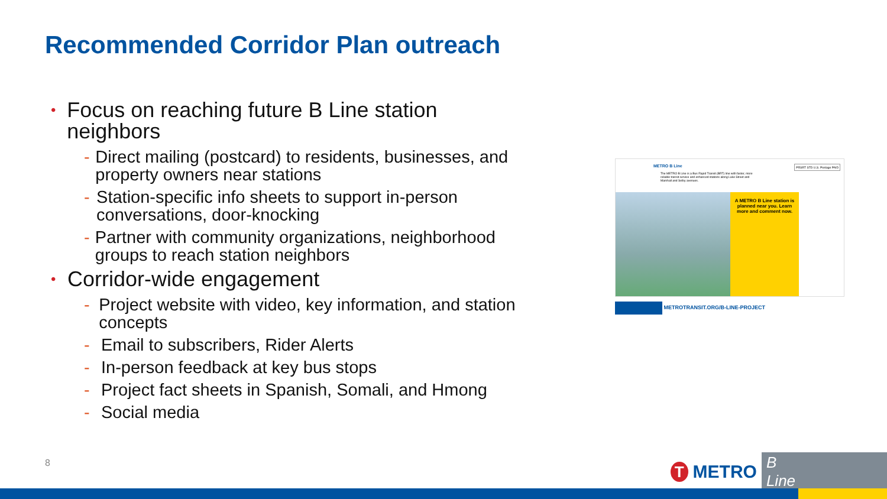Recommended Corridor Plan outreach
• Focus on reaching future B Line station neighbors
- Direct mailing (postcard) to residents, businesses, and property owners near stations
- Station-specific info sheets to support in-person conversations, door-knocking
- Partner with community organizations, neighborhood groups to reach station neighbors
• Corridor-wide engagement
- Project website with video, key information, and station concepts
- Email to subscribers, Rider Alerts
- In-person feedback at key bus stops
- Project fact sheets in Spanish, Somali, and Hmong
- Social media
METRO B Line
The METRO B Line is a Bus Rapid Transit (BRT) line with faster, more reliable transit service and enhanced stations along Lake Street and Marshall and Selby avenues.
PRSRT STD U.S. Postage PAID
A METRO B Line station is planned near you. Learn more and comment now.
METROTRANSIT.ORG/B-LINE-PROJECT
8 T METRO B Line